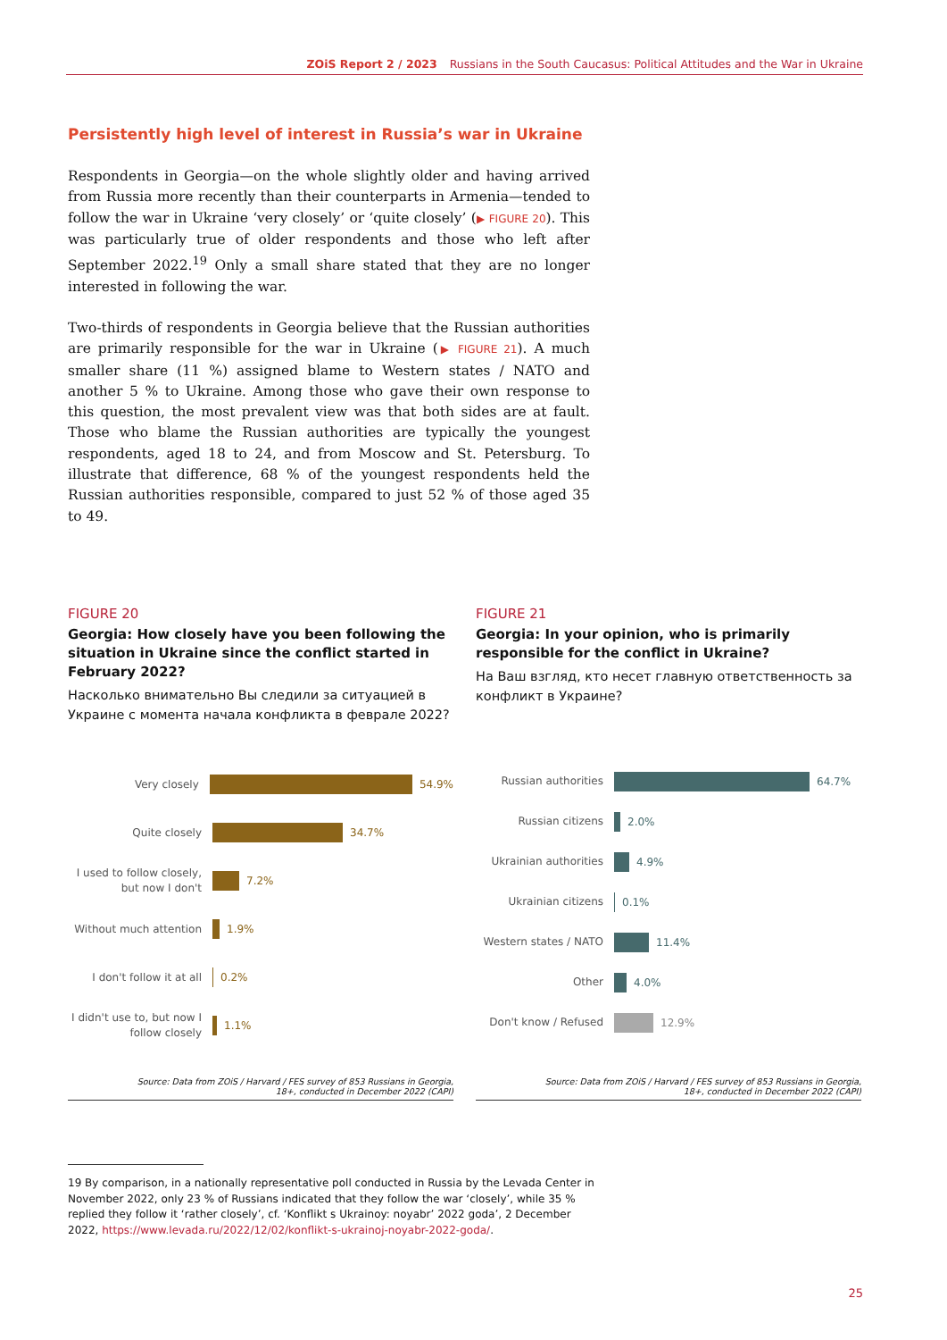ZOiS Report 2 / 2023 Russians in the South Caucasus: Political Attitudes and the War in Ukraine
Persistently high level of interest in Russia’s war in Ukraine
Respondents in Georgia—on the whole slightly older and having arrived from Russia more recently than their counterparts in Armenia—tended to follow the war in Ukraine ‘very closely’ or ‘quite closely’ (▶ FIGURE 20). This was particularly true of older respondents and those who left after September 2022.<sup>19</sup> Only a small share stated that they are no longer interested in following the war.
Two-thirds of respondents in Georgia believe that the Russian authorities are primarily responsible for the war in Ukraine (▶ FIGURE 21). A much smaller share (11 %) assigned blame to Western states / NATO and another 5 % to Ukraine. Among those who gave their own response to this question, the most prevalent view was that both sides are at fault. Those who blame the Russian authorities are typically the youngest respondents, aged 18 to 24, and from Moscow and St. Petersburg. To illustrate that difference, 68 % of the youngest respondents held the Russian authorities responsible, compared to just 52 % of those aged 35 to 49.
FIGURE 20
Georgia: How closely have you been following the situation in Ukraine since the conflict started in February 2022?
Насколько внимательно Вы следили за ситуацией в Украине с момента начала конфликта в феврале 2022?
Very closely
54.9%
Quite closely
34.7%
I used to follow closely, but now I don't
7.2%
Without much attention
1.9%
I don't follow it at all
0.2%
I didn't use to, but now I follow closely
1.1%
Source: Data from ZOiS / Harvard / FES survey of 853 Russians in Georgia,
18+, conducted in December 2022 (CAPI)
FIGURE 21
Georgia: In your opinion, who is primarily responsible for the conflict in Ukraine?
На Ваш взгляд, кто несет главную ответственность за конфликт в Украине?
Russian authorities
64.7%
Russian citizens
2.0%
Ukrainian authorities
4.9%
Ukrainian citizens
0.1%
Western states / NATO
11.4%
Other
4.0%
Don't know / Refused
12.9%
Source: Data from ZOiS / Harvard / FES survey of 853 Russians in Georgia,
18+, conducted in December 2022 (CAPI)
19 By comparison, in a nationally representative poll conducted in Russia by the Levada Center in November 2022, only 23 % of Russians indicated that they follow the war ‘closely’, while 35 % replied they follow it ‘rather closely’, cf. ‘Konflikt s Ukrainoy: noyabr’ 2022 goda’, 2 December 2022, https://www.levada.ru/2022/12/02/konflikt-s-ukrainoj-noyabr-2022-goda/.
25